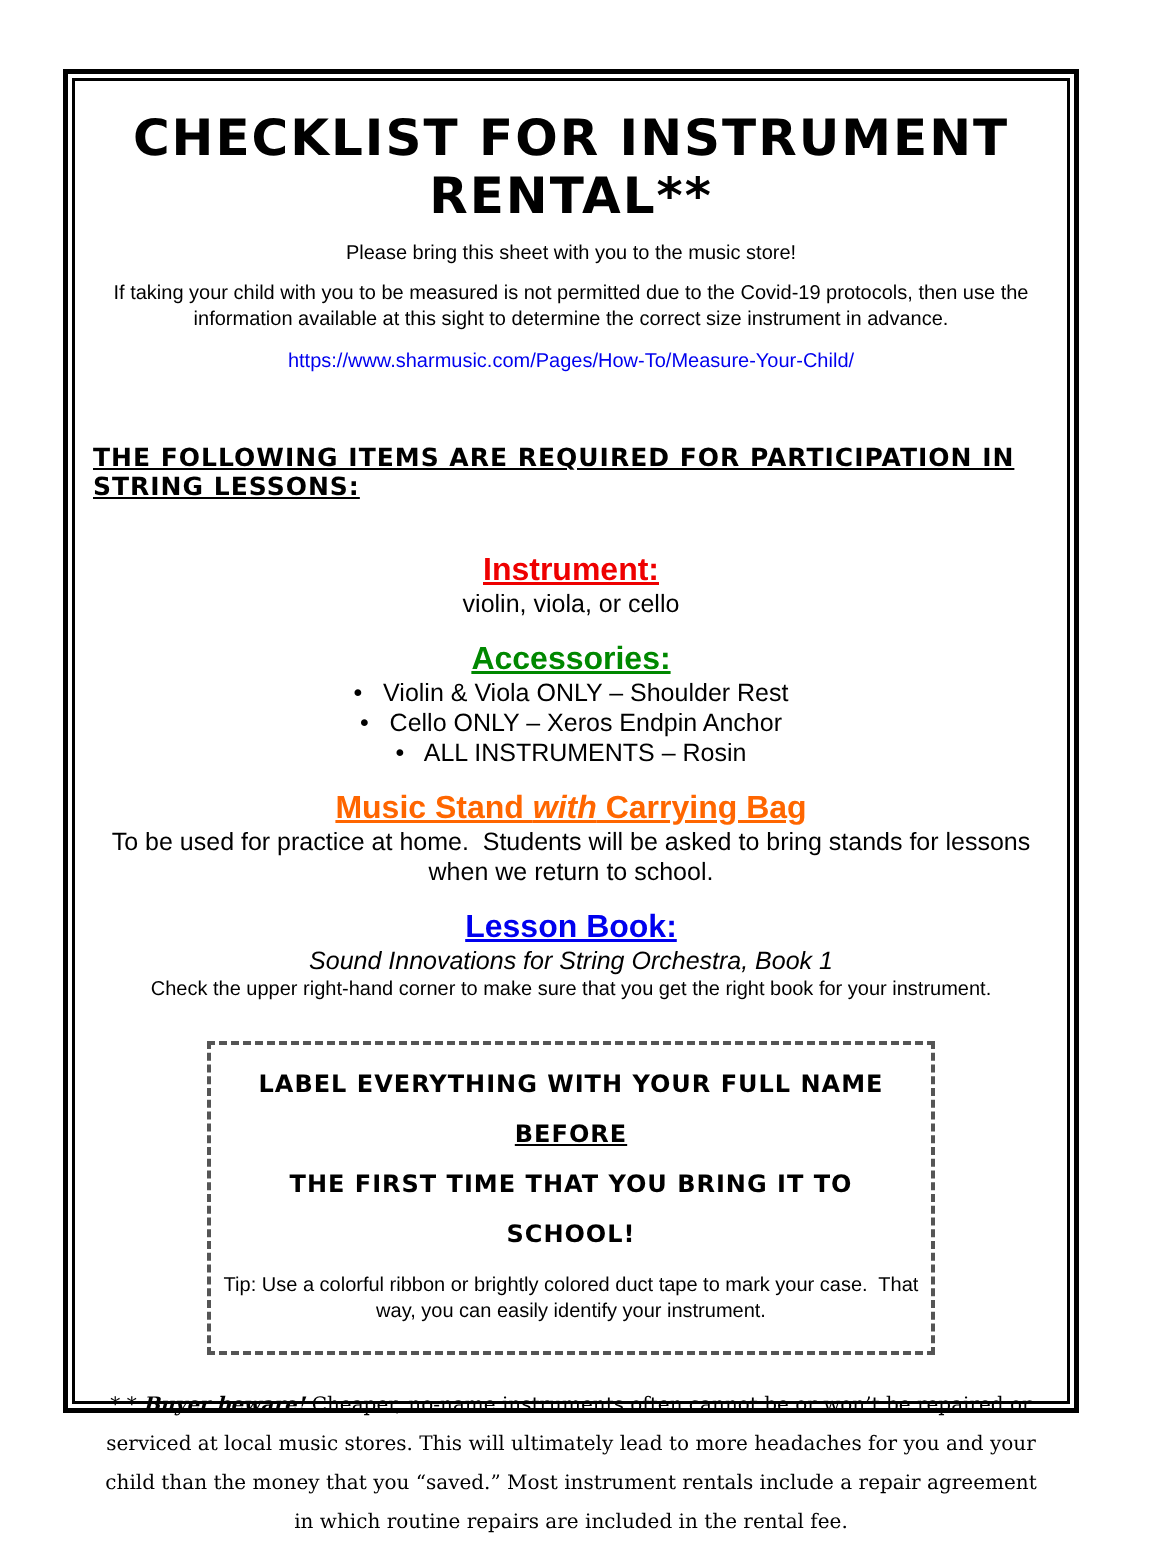CHECKLIST FOR INSTRUMENT RENTAL**
Please bring this sheet with you to the music store!
If taking your child with you to be measured is not permitted due to the Covid-19 protocols, then use the information available at this sight to determine the correct size instrument in advance.
https://www.sharmusic.com/Pages/How-To/Measure-Your-Child/
THE FOLLOWING ITEMS ARE REQUIRED FOR PARTICIPATION IN STRING LESSONS:
Instrument:
violin, viola, or cello
Accessories:
• Violin & Viola ONLY – Shoulder Rest
• Cello ONLY – Xeros Endpin Anchor
• ALL INSTRUMENTS – Rosin
Music Stand with Carrying Bag
To be used for practice at home. Students will be asked to bring stands for lessons when we return to school.
Lesson Book:
Sound Innovations for String Orchestra, Book 1
Check the upper right-hand corner to make sure that you get the right book for your instrument.
LABEL EVERYTHING WITH YOUR FULL NAME BEFORE
THE FIRST TIME THAT YOU BRING IT TO SCHOOL!
Tip: Use a colorful ribbon or brightly colored duct tape to mark your case. That way, you can easily identify your instrument.
* * Buyer beware! Cheaper, no-name instruments often cannot be or won’t be repaired or serviced at local music stores. This will ultimately lead to more headaches for you and your child than the money that you “saved.” Most instrument rentals include a repair agreement in which routine repairs are included in the rental fee.